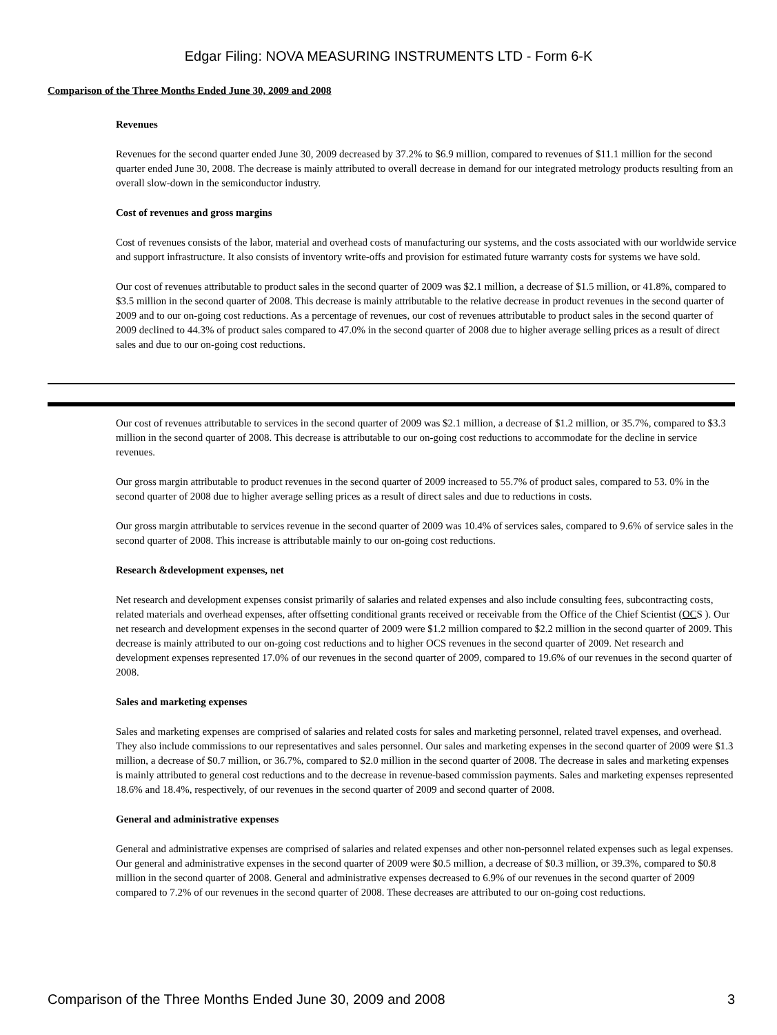Edgar Filing: NOVA MEASURING INSTRUMENTS LTD - Form 6-K
Comparison of the Three Months Ended June 30, 2009 and 2008
Revenues
Revenues for the second quarter ended June 30, 2009 decreased by 37.2% to $6.9 million, compared to revenues of $11.1 million for the second quarter ended June 30, 2008. The decrease is mainly attributed to overall decrease in demand for our integrated metrology products resulting from an overall slow-down in the semiconductor industry.
Cost of revenues and gross margins
Cost of revenues consists of the labor, material and overhead costs of manufacturing our systems, and the costs associated with our worldwide service and support infrastructure. It also consists of inventory write-offs and provision for estimated future warranty costs for systems we have sold.
Our cost of revenues attributable to product sales in the second quarter of 2009 was $2.1 million, a decrease of $1.5 million, or 41.8%, compared to $3.5 million in the second quarter of 2008. This decrease is mainly attributable to the relative decrease in product revenues in the second quarter of 2009 and to our on-going cost reductions. As a percentage of revenues, our cost of revenues attributable to product sales in the second quarter of 2009 declined to 44.3% of product sales compared to 47.0% in the second quarter of 2008 due to higher average selling prices as a result of direct sales and due to our on-going cost reductions.
Our cost of revenues attributable to services in the second quarter of 2009 was $2.1 million, a decrease of $1.2 million, or 35.7%, compared to $3.3 million in the second quarter of 2008. This decrease is attributable to our on-going cost reductions to accommodate for the decline in service revenues.
Our gross margin attributable to product revenues in the second quarter of 2009 increased to 55.7% of product sales, compared to 53. 0% in the second quarter of 2008 due to higher average selling prices as a result of direct sales and due to reductions in costs.
Our gross margin attributable to services revenue in the second quarter of 2009 was 10.4% of services sales, compared to 9.6% of service sales in the second quarter of 2008. This increase is attributable mainly to our on-going cost reductions.
Research &development expenses, net
Net research and development expenses consist primarily of salaries and related expenses and also include consulting fees, subcontracting costs, related materials and overhead expenses, after offsetting conditional grants received or receivable from the Office of the Chief Scientist (OCS ). Our net research and development expenses in the second quarter of 2009 were $1.2 million compared to $2.2 million in the second quarter of 2009. This decrease is mainly attributed to our on-going cost reductions and to higher OCS revenues in the second quarter of 2009. Net research and development expenses represented 17.0% of our revenues in the second quarter of 2009, compared to 19.6% of our revenues in the second quarter of 2008.
Sales and marketing expenses
Sales and marketing expenses are comprised of salaries and related costs for sales and marketing personnel, related travel expenses, and overhead. They also include commissions to our representatives and sales personnel. Our sales and marketing expenses in the second quarter of 2009 were $1.3 million, a decrease of $0.7 million, or 36.7%, compared to $2.0 million in the second quarter of 2008. The decrease in sales and marketing expenses is mainly attributed to general cost reductions and to the decrease in revenue-based commission payments. Sales and marketing expenses represented 18.6% and 18.4%, respectively, of our revenues in the second quarter of 2009 and second quarter of 2008.
General and administrative expenses
General and administrative expenses are comprised of salaries and related expenses and other non-personnel related expenses such as legal expenses. Our general and administrative expenses in the second quarter of 2009 were $0.5 million, a decrease of $0.3 million, or 39.3%, compared to $0.8 million in the second quarter of 2008. General and administrative expenses decreased to 6.9% of our revenues in the second quarter of 2009 compared to 7.2% of our revenues in the second quarter of 2008. These decreases are attributed to our on-going cost reductions.
Comparison of the Three Months Ended June 30, 2009 and 2008 3